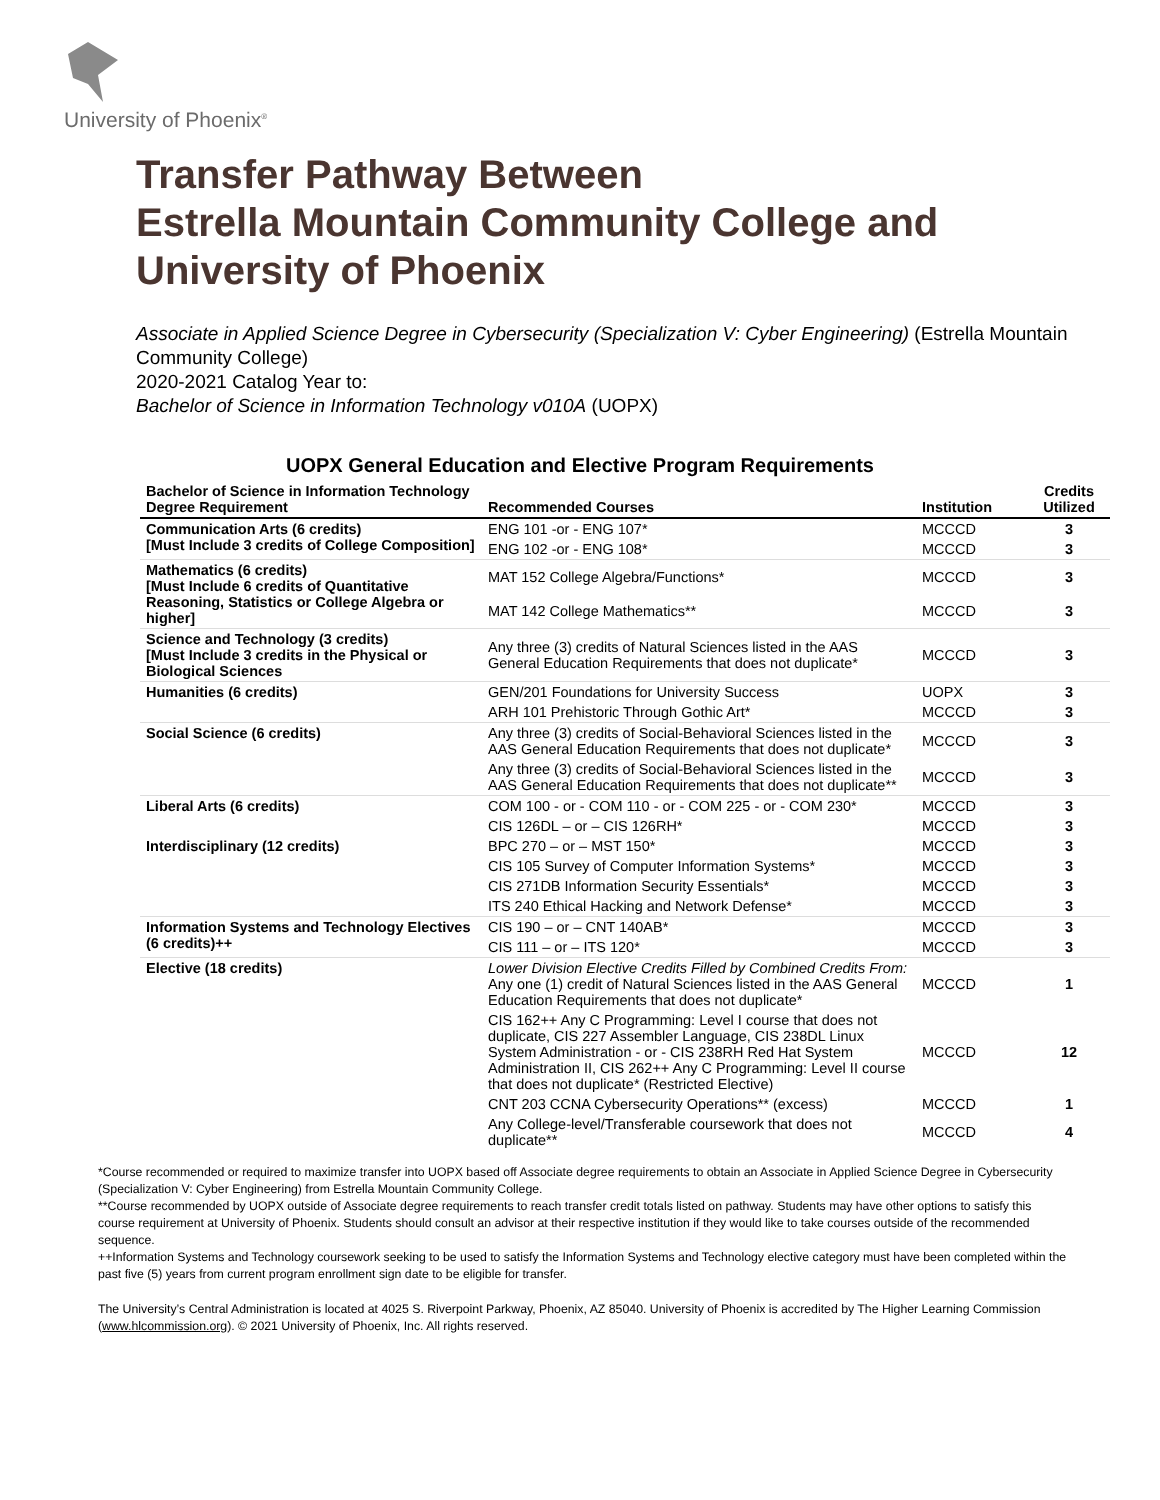University of Phoenix<sup>®</sup>
Transfer Pathway Between
Estrella Mountain Community College and
University of Phoenix
Associate in Applied Science Degree in Cybersecurity (Specialization V: Cyber Engineering) (Estrella Mountain Community College)
2020-2021 Catalog Year to:
Bachelor of Science in Information Technology v010A (UOPX)
UOPX General Education and Elective Program Requirements
| Bachelor of Science in Information Technology Degree Requirement | Recommended Courses | Institution | Credits Utilized |
| --- | --- | --- | --- |
| Communication Arts (6 credits) [Must Include 3 credits of College Composition] | ENG 101 -or - ENG 107* | MCCCD | 3 |
| | ENG 102 -or - ENG 108* | MCCCD | 3 |
| Mathematics (6 credits) [Must Include 6 credits of Quantitative Reasoning, Statistics or College Algebra or higher] | MAT 152 College Algebra/Functions* | MCCCD | 3 |
| | MAT 142 College Mathematics** | MCCCD | 3 |
| Science and Technology (3 credits) [Must Include 3 credits in the Physical or Biological Sciences | Any three (3) credits of Natural Sciences listed in the AAS General Education Requirements that does not duplicate* | MCCCD | 3 |
| Humanities (6 credits) | GEN/201 Foundations for University Success | UOPX | 3 |
| | ARH 101 Prehistoric Through Gothic Art* | MCCCD | 3 |
| Social Science (6 credits) | Any three (3) credits of Social-Behavioral Sciences listed in the AAS General Education Requirements that does not duplicate* | MCCCD | 3 |
| | Any three (3) credits of Social-Behavioral Sciences listed in the AAS General Education Requirements that does not duplicate** | MCCCD | 3 |
| Liberal Arts (6 credits) | COM 100 - or - COM 110 - or - COM 225 - or - COM 230* | MCCCD | 3 |
| | CIS 126DL – or – CIS 126RH* | MCCCD | 3 |
| Interdisciplinary (12 credits) | BPC 270 – or – MST 150* | MCCCD | 3 |
| | CIS 105 Survey of Computer Information Systems* | MCCCD | 3 |
| | CIS 271DB Information Security Essentials* | MCCCD | 3 |
| | ITS 240 Ethical Hacking and Network Defense* | MCCCD | 3 |
| Information Systems and Technology Electives (6 credits)++ | CIS 190 – or – CNT 140AB* | MCCCD | 3 |
| | CIS 111 – or – ITS 120* | MCCCD | 3 |
| Elective (18 credits) | Lower Division Elective Credits Filled by Combined Credits From: Any one (1) credit of Natural Sciences listed in the AAS General Education Requirements that does not duplicate* | MCCCD | 1 |
| | CIS 162++ Any C Programming: Level I course that does not duplicate, CIS 227 Assembler Language, CIS 238DL Linux System Administration - or - CIS 238RH Red Hat System Administration II, CIS 262++ Any C Programming: Level II course that does not duplicate* (Restricted Elective) | MCCCD | 12 |
| | CNT 203 CCNA Cybersecurity Operations** (excess) | MCCCD | 1 |
| | Any College-level/Transferable coursework that does not duplicate** | MCCCD | 4 |
*Course recommended or required to maximize transfer into UOPX based off Associate degree requirements to obtain an Associate in Applied Science Degree in Cybersecurity (Specialization V: Cyber Engineering) from Estrella Mountain Community College.
**Course recommended by UOPX outside of Associate degree requirements to reach transfer credit totals listed on pathway. Students may have other options to satisfy this course requirement at University of Phoenix. Students should consult an advisor at their respective institution if they would like to take courses outside of the recommended sequence.
++Information Systems and Technology coursework seeking to be used to satisfy the Information Systems and Technology elective category must have been completed within the past five (5) years from current program enrollment sign date to be eligible for transfer.
The University’s Central Administration is located at 4025 S. Riverpoint Parkway, Phoenix, AZ 85040. University of Phoenix is accredited by The Higher Learning Commission (www.hlcommission.org). © 2021 University of Phoenix, Inc. All rights reserved.